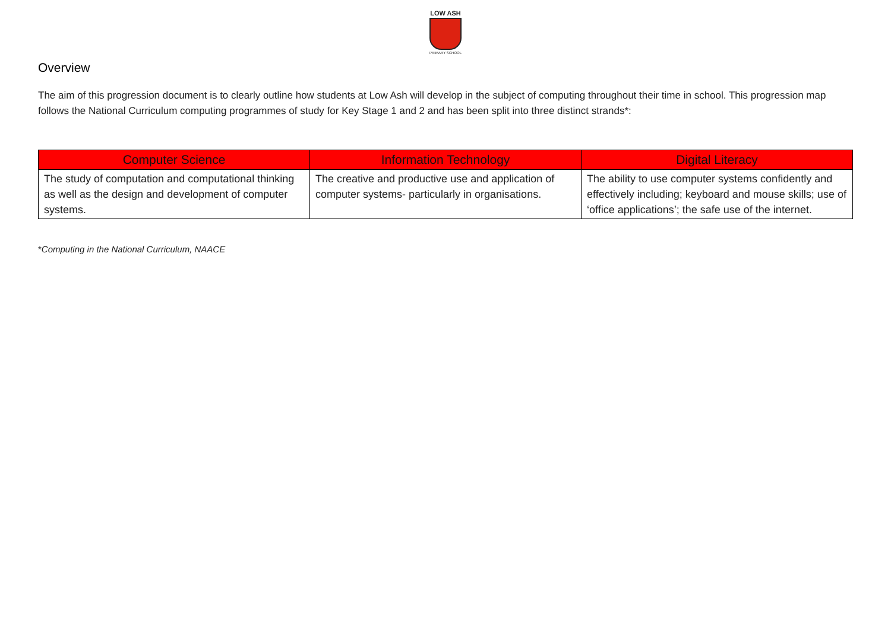LOW ASH
PRIMARY SCHOOL
Overview
The aim of this progression document is to clearly outline how students at Low Ash will develop in the subject of computing throughout their time in school. This progression map follows the National Curriculum computing programmes of study for Key Stage 1 and 2 and has been split into three distinct strands*:
| Computer Science | Information Technology | Digital Literacy |
| --- | --- | --- |
| The study of computation and computational thinking as well as the design and development of computer systems. | The creative and productive use and application of computer systems- particularly in organisations. | The ability to use computer systems confidently and effectively including; keyboard and mouse skills; use of ‘office applications’; the safe use of the internet. |
*Computing in the National Curriculum, NAACE